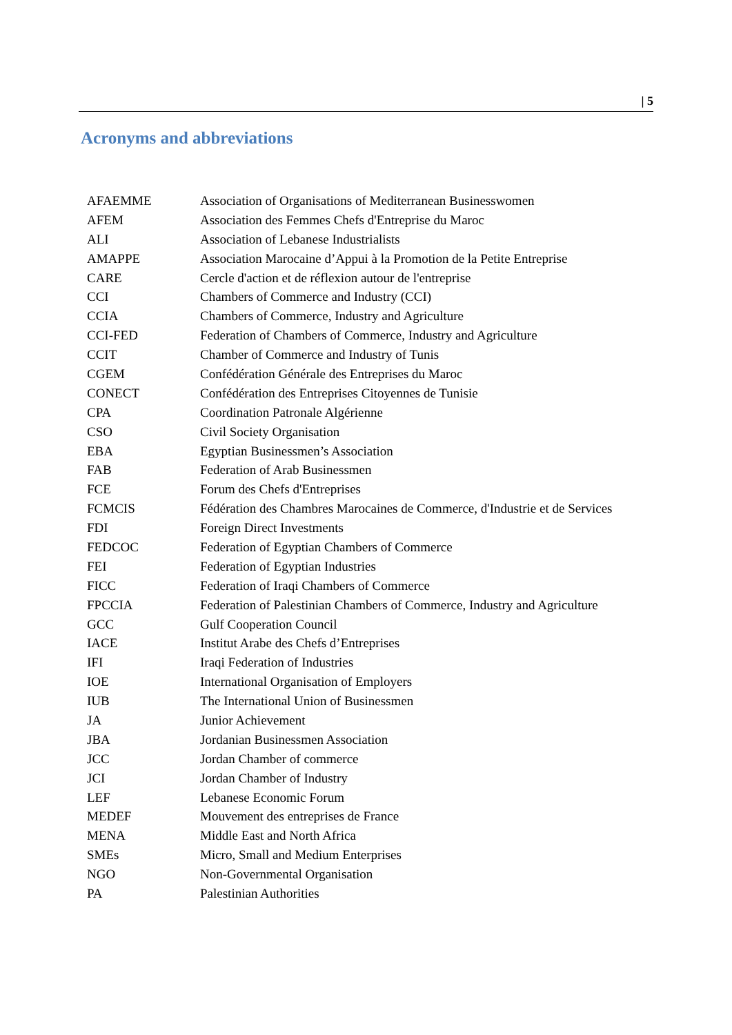| 5
Acronyms and abbreviations
| AFAEMME | Association of Organisations of Mediterranean Businesswomen |
| AFEM | Association des Femmes Chefs d'Entreprise du Maroc |
| ALI | Association of Lebanese Industrialists |
| AMAPPE | Association Marocaine d’Appui à la Promotion de la Petite Entreprise |
| CARE | Cercle d'action et de réflexion autour de l'entreprise |
| CCI | Chambers of Commerce and Industry (CCI) |
| CCIA | Chambers of Commerce, Industry and Agriculture |
| CCI-FED | Federation of Chambers of Commerce, Industry and Agriculture |
| CCIT | Chamber of Commerce and Industry of Tunis |
| CGEM | Confédération Générale des Entreprises du Maroc |
| CONECT | Confédération des Entreprises Citoyennes de Tunisie |
| CPA | Coordination Patronale Algérienne |
| CSO | Civil Society Organisation |
| EBA | Egyptian Businessmen’s Association |
| FAB | Federation of Arab Businessmen |
| FCE | Forum des Chefs d'Entreprises |
| FCMCIS | Fédération des Chambres Marocaines de Commerce, d'Industrie et de Services |
| FDI | Foreign Direct Investments |
| FEDCOC | Federation of Egyptian Chambers of Commerce |
| FEI | Federation of Egyptian Industries |
| FICC | Federation of Iraqi Chambers of Commerce |
| FPCCIA | Federation of Palestinian Chambers of Commerce, Industry and Agriculture |
| GCC | Gulf Cooperation Council |
| IACE | Institut Arabe des Chefs d’Entreprises |
| IFI | Iraqi Federation of Industries |
| IOE | International Organisation of Employers |
| IUB | The International Union of Businessmen |
| JA | Junior Achievement |
| JBA | Jordanian Businessmen Association |
| JCC | Jordan Chamber of commerce |
| JCI | Jordan Chamber of Industry |
| LEF | Lebanese Economic Forum |
| MEDEF | Mouvement des entreprises de France |
| MENA | Middle East and North Africa |
| SMEs | Micro, Small and Medium Enterprises |
| NGO | Non-Governmental Organisation |
| PA | Palestinian Authorities |